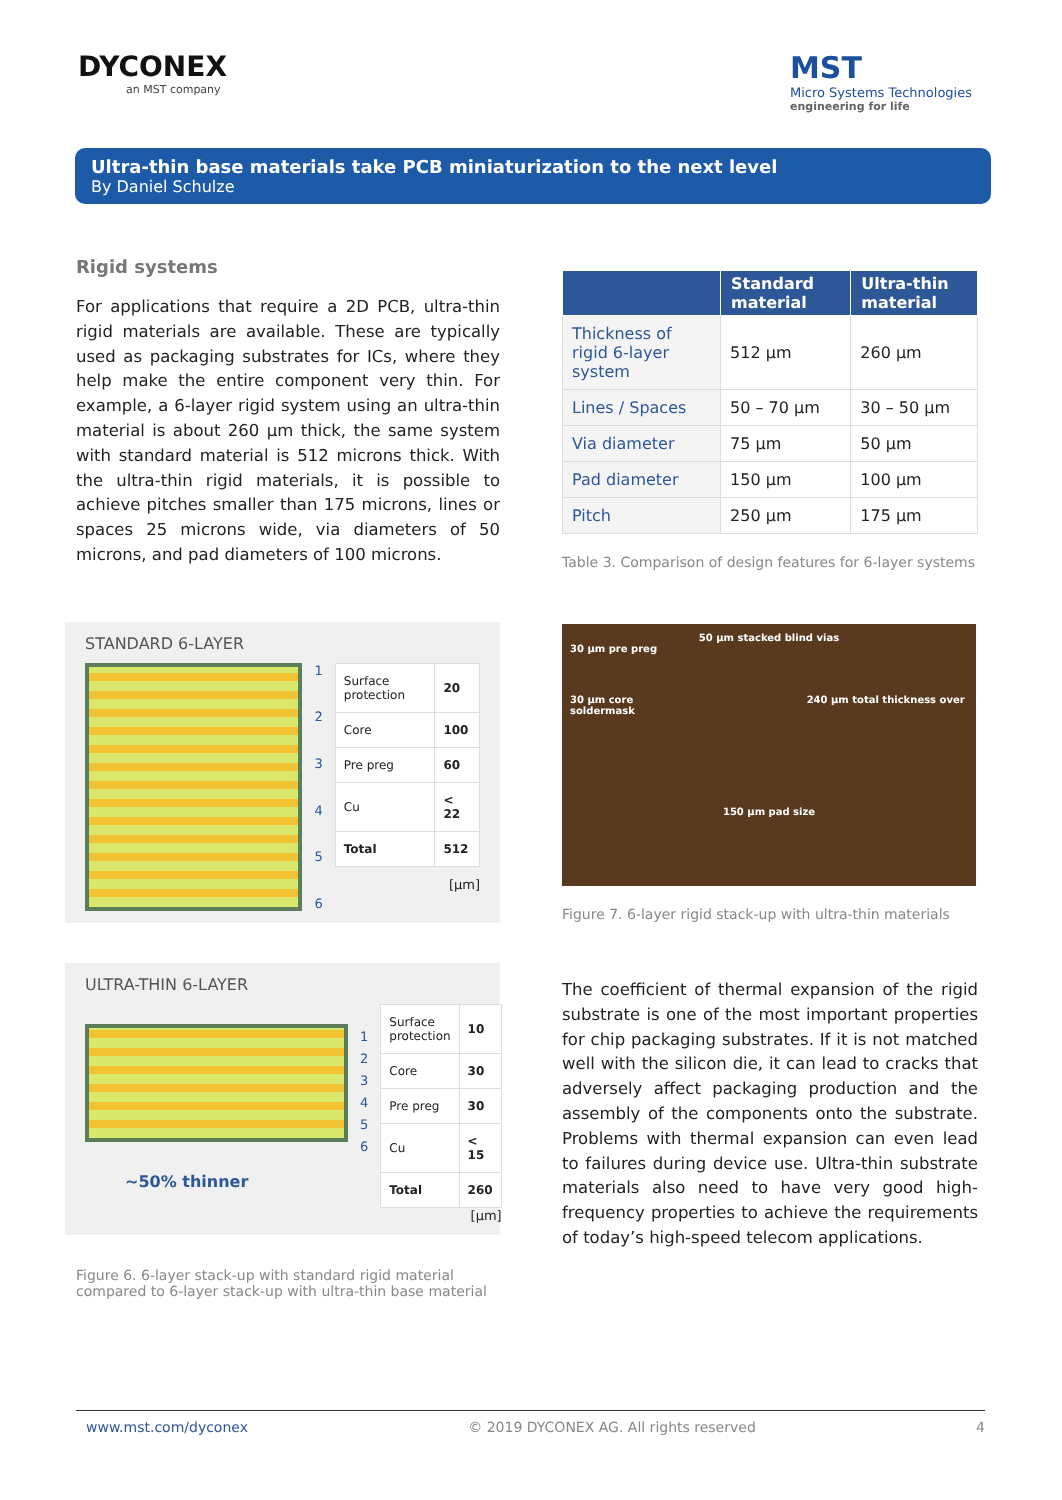DYCONEX
an MST company
MST
Micro Systems Technologies
engineering for life
Ultra-thin base materials take PCB miniaturization to the next level
By Daniel Schulze
Rigid systems
For applications that require a 2D PCB, ultra-thin rigid materials are available. These are typically used as packaging substrates for ICs, where they help make the entire component very thin. For example, a 6-layer rigid system using an ultra-thin material is about 260 µm thick, the same system with standard material is 512 microns thick. With the ultra-thin rigid materials, it is possible to achieve pitches smaller than 175 microns, lines or spaces 25 microns wide, via diameters of 50 microns, and pad diameters of 100 microns.
STANDARD 6-LAYER
123456
| Surface protection | 20 |
| Core | 100 |
| Pre preg | 60 |
| Cu | < 22 |
| Total | 512 |
[µm]
ULTRA-THIN 6-LAYER
~50% thinner
123456
| Surface protection | 10 |
| Core | 30 |
| Pre preg | 30 |
| Cu | < 15 |
| Total | 260 |
[µm]
Figure 6. 6-layer stack-up with standard rigid material compared to 6-layer stack-up with ultra-thin base material
| | Standard material | Ultra-thin material |
| --- | --- | --- |
| Thickness of rigid 6-layer system | 512 µm | 260 µm |
| Lines / Spaces | 50 – 70 µm | 30 – 50 µm |
| Via diameter | 75 µm | 50 µm |
| Pad diameter | 150 µm | 100 µm |
| Pitch | 250 µm | 175 µm |
Table 3. Comparison of design features for 6-layer systems
50 µm stacked blind vias
30 µm pre preg
30 µm core 240 µm total thickness over soldermask
150 µm pad size
Figure 7. 6-layer rigid stack-up with ultra-thin materials
The coefficient of thermal expansion of the rigid substrate is one of the most important properties for chip packaging substrates. If it is not matched well with the silicon die, it can lead to cracks that adversely affect packaging production and the assembly of the components onto the substrate. Problems with thermal expansion can even lead to failures during device use. Ultra-thin substrate materials also need to have very good high-frequency properties to achieve the requirements of today’s high-speed telecom applications.
www.mst.com/dyconex © 2019 DYCONEX AG. All rights reserved 4